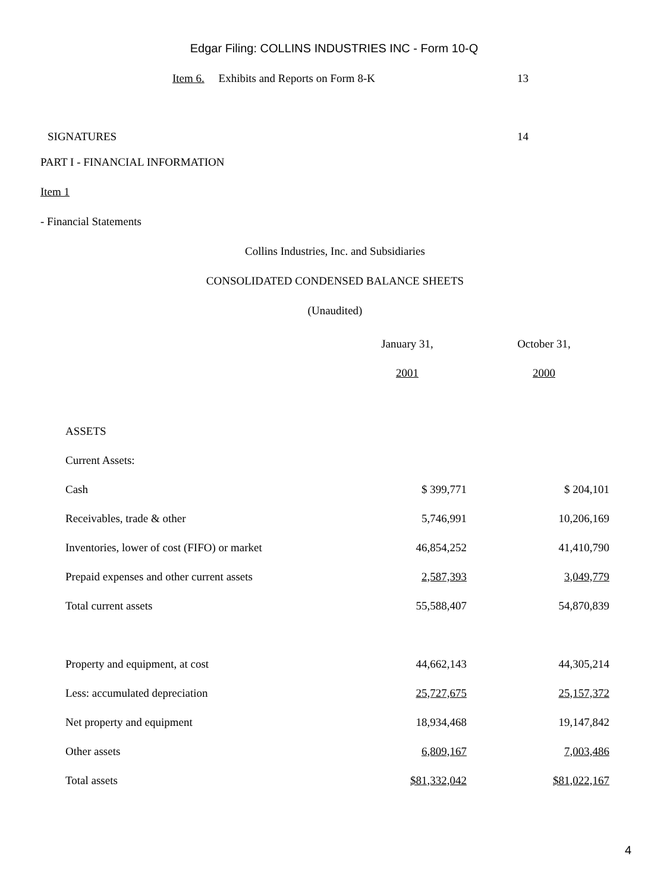Edgar Filing: COLLINS INDUSTRIES INC - Form 10-Q
| Item 6. Exhibits and Reports on Form 8-K | 13 |
| SIGNATURES | 14 |
PART I - FINANCIAL INFORMATION
Item 1
- Financial Statements
Collins Industries, Inc. and Subsidiaries
CONSOLIDATED CONDENSED BALANCE SHEETS
(Unaudited)
| | January 31, | October 31, |
| | 2001 | 2000 |
| ASSETS | | |
| Current Assets: | | |
| Cash | $ 399,771 | $ 204,101 |
| Receivables, trade & other | 5,746,991 | 10,206,169 |
| Inventories, lower of cost (FIFO) or market | 46,854,252 | 41,410,790 |
| Prepaid expenses and other current assets | 2,587,393 | 3,049,779 |
| Total current assets | 55,588,407 | 54,870,839 |
| Property and equipment, at cost | 44,662,143 | 44,305,214 |
| Less: accumulated depreciation | 25,727,675 | 25,157,372 |
| Net property and equipment | 18,934,468 | 19,147,842 |
| Other assets | 6,809,167 | 7,003,486 |
| Total assets | $81,332,042 | $81,022,167 |
4